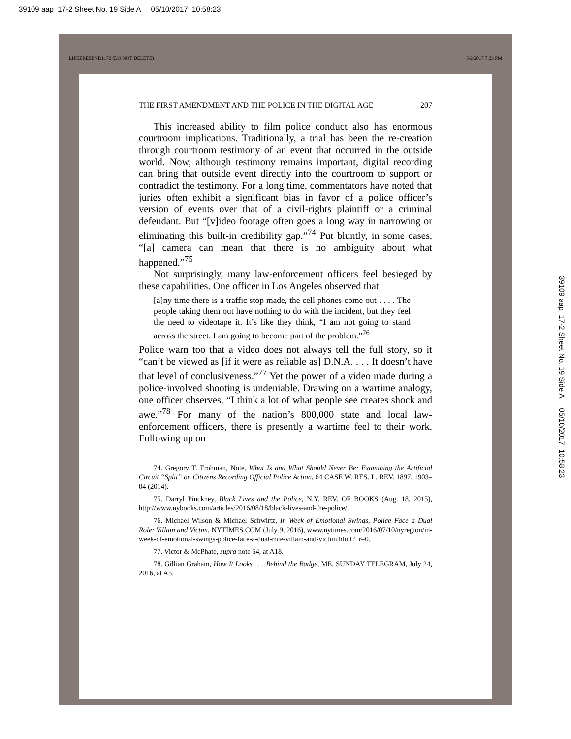39109 aap_17-2 Sheet No. 19 Side A 05/10/2017 10:58:23
LIPEZRESEND1172 (DO NOT DELETE) 5/2/2017 7:23 PM
THE FIRST AMENDMENT AND THE POLICE IN THE DIGITAL AGE 207
This increased ability to film police conduct also has enormous courtroom implications. Traditionally, a trial has been the re-creation through courtroom testimony of an event that occurred in the outside world. Now, although testimony remains important, digital recording can bring that outside event directly into the courtroom to support or contradict the testimony. For a long time, commentators have noted that juries often exhibit a significant bias in favor of a police officer’s version of events over that of a civil-rights plaintiff or a criminal defendant. But “[v]ideo footage often goes a long way in narrowing or eliminating this built-in credibility gap.”<sup>74</sup> Put bluntly, in some cases, “[a] camera can mean that there is no ambiguity about what happened.”<sup>75</sup>
Not surprisingly, many law-enforcement officers feel besieged by these capabilities. One officer in Los Angeles observed that
[a]ny time there is a traffic stop made, the cell phones come out . . . . The people taking them out have nothing to do with the incident, but they feel the need to videotape it. It’s like they think, “I am not going to stand across the street. I am going to become part of the problem.”<sup>76</sup>
Police warn too that a video does not always tell the full story, so it “can’t be viewed as [if it were as reliable as] D.N.A. . . . It doesn’t have that level of conclusiveness.”<sup>77</sup> Yet the power of a video made during a police-involved shooting is undeniable. Drawing on a wartime analogy, one officer observes, “I think a lot of what people see creates shock and awe.”<sup>78</sup> For many of the nation’s 800,000 state and local law-enforcement officers, there is presently a wartime feel to their work. Following up on
74. Gregory T. Frohman, Note, What Is and What Should Never Be: Examining the Artificial Circuit “Split” on Citizens Recording Official Police Action, 64 CASE W. RES. L. REV. 1897, 1903–04 (2014).
75. Darryl Pinckney, Black Lives and the Police, N.Y. REV. OF BOOKS (Aug. 18, 2015), http://www.nybooks.com/articles/2016/08/18/black-lives-and-the-police/.
76. Michael Wilson & Michael Schwirtz, In Week of Emotional Swings, Police Face a Dual Role: Villain and Victim, NYTIMES.COM (July 9, 2016), www.nytimes.com/2016/07/10/nyregion/in-week-of-emotional-swings-police-face-a-dual-role-villain-and-victim.html?_r=0.
77. Victor & McPhate, supra note 54, at A18.
78. Gillian Graham, How It Looks . . . Behind the Badge, ME. SUNDAY TELEGRAM, July 24, 2016, at A5.
39109 aap_17-2 Sheet No. 19 Side A 05/10/2017 10:58:23